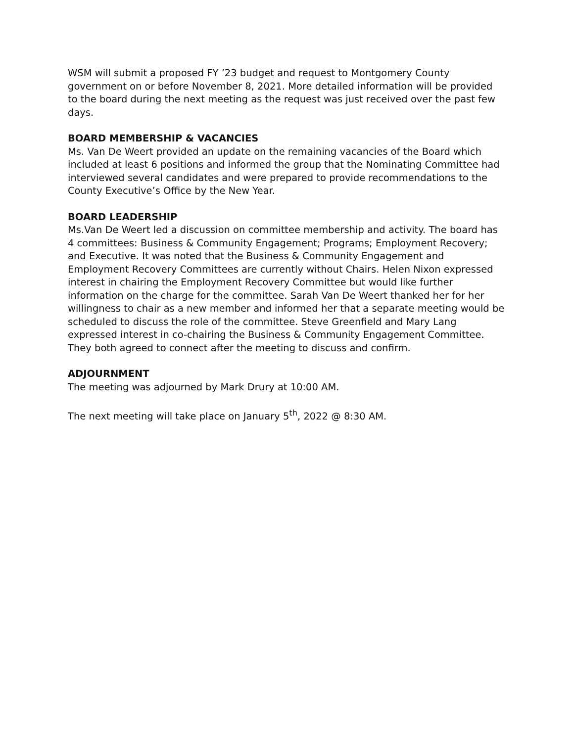WSM will submit a proposed FY ’23 budget and request to Montgomery County government on or before November 8, 2021. More detailed information will be provided to the board during the next meeting as the request was just received over the past few days.
BOARD MEMBERSHIP & VACANCIES
Ms. Van De Weert provided an update on the remaining vacancies of the Board which included at least 6 positions and informed the group that the Nominating Committee had interviewed several candidates and were prepared to provide recommendations to the County Executive’s Office by the New Year.
BOARD LEADERSHIP
Ms.Van De Weert led a discussion on committee membership and activity. The board has 4 committees: Business & Community Engagement; Programs; Employment Recovery; and Executive. It was noted that the Business & Community Engagement and Employment Recovery Committees are currently without Chairs. Helen Nixon expressed interest in chairing the Employment Recovery Committee but would like further information on the charge for the committee. Sarah Van De Weert thanked her for her willingness to chair as a new member and informed her that a separate meeting would be scheduled to discuss the role of the committee. Steve Greenfield and Mary Lang expressed interest in co-chairing the Business & Community Engagement Committee. They both agreed to connect after the meeting to discuss and confirm.
ADJOURNMENT
The meeting was adjourned by Mark Drury at 10:00 AM.
The next meeting will take place on January 5<sup>th</sup>, 2022 @ 8:30 AM.